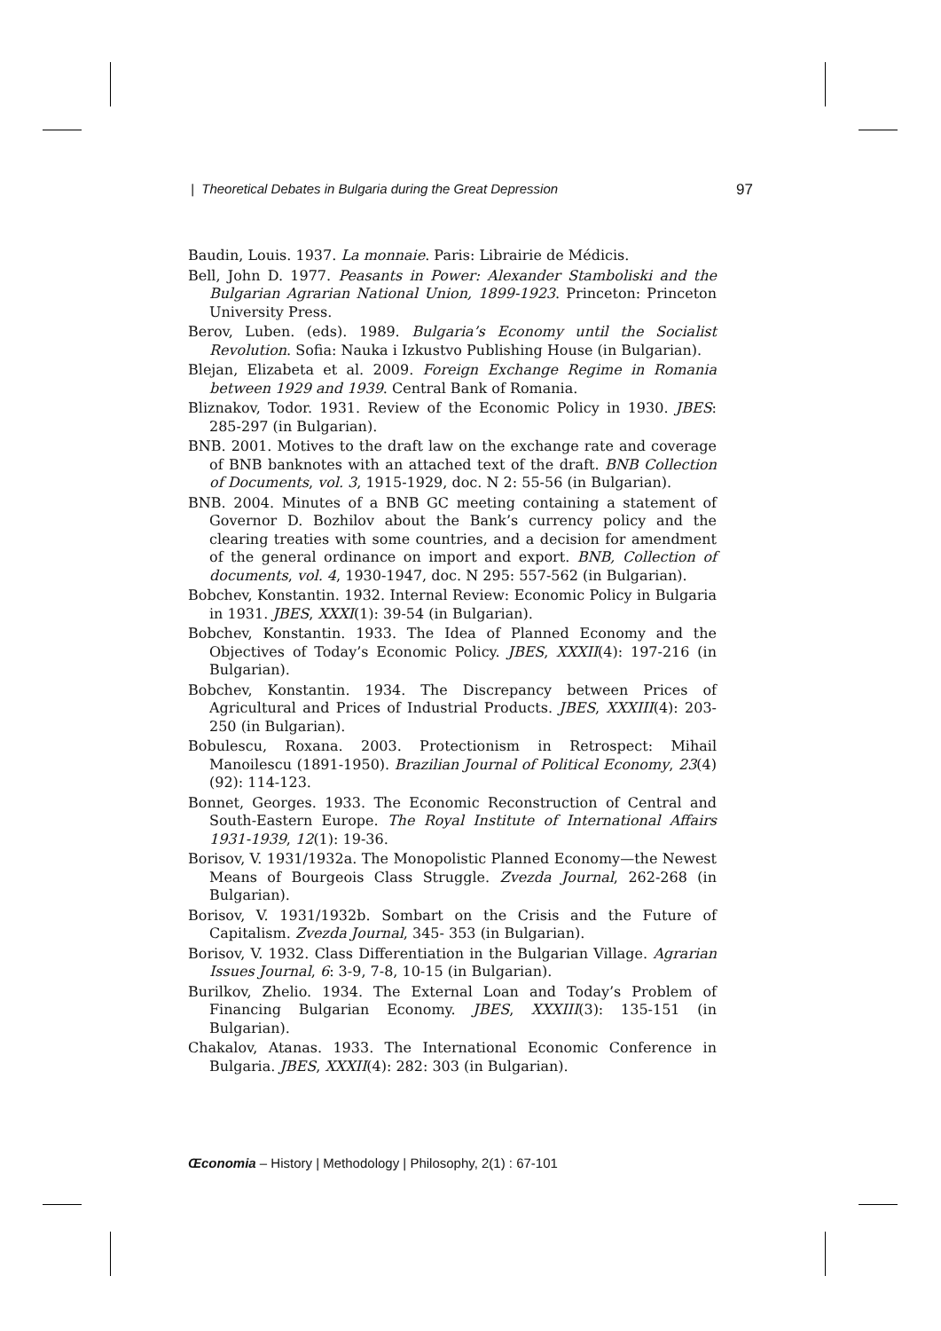| Theoretical Debates in Bulgaria during the Great Depression 97
Baudin, Louis. 1937. La monnaie. Paris: Librairie de Médicis.
Bell, John D. 1977. Peasants in Power: Alexander Stamboliski and the Bulgarian Agrarian National Union, 1899-1923. Princeton: Princeton University Press.
Berov, Luben. (eds). 1989. Bulgaria’s Economy until the Socialist Revolution. Sofia: Nauka i Izkustvo Publishing House (in Bulgarian).
Blejan, Elizabeta et al. 2009. Foreign Exchange Regime in Romania between 1929 and 1939. Central Bank of Romania.
Bliznakov, Todor. 1931. Review of the Economic Policy in 1930. JBES: 285-297 (in Bulgarian).
BNB. 2001. Motives to the draft law on the exchange rate and coverage of BNB banknotes with an attached text of the draft. BNB Collection of Documents, vol. 3, 1915-1929, doc. N 2: 55-56 (in Bulgarian).
BNB. 2004. Minutes of a BNB GC meeting containing a statement of Governor D. Bozhilov about the Bank’s currency policy and the clearing treaties with some countries, and a decision for amendment of the general ordinance on import and export. BNB, Collection of documents, vol. 4, 1930-1947, doc. N 295: 557-562 (in Bulgarian).
Bobchev, Konstantin. 1932. Internal Review: Economic Policy in Bulgaria in 1931. JBES, XXXI(1): 39-54 (in Bulgarian).
Bobchev, Konstantin. 1933. The Idea of Planned Economy and the Objectives of Today’s Economic Policy. JBES, XXXII(4): 197-216 (in Bulgarian).
Bobchev, Konstantin. 1934. The Discrepancy between Prices of Agricultural and Prices of Industrial Products. JBES, XXXIII(4): 203-250 (in Bulgarian).
Bobulescu, Roxana. 2003. Protectionism in Retrospect: Mihail Manoilescu (1891-1950). Brazilian Journal of Political Economy, 23(4) (92): 114-123.
Bonnet, Georges. 1933. The Economic Reconstruction of Central and South-Eastern Europe. The Royal Institute of International Affairs 1931-1939, 12(1): 19-36.
Borisov, V. 1931/1932a. The Monopolistic Planned Economy—the Newest Means of Bourgeois Class Struggle. Zvezda Journal, 262-268 (in Bulgarian).
Borisov, V. 1931/1932b. Sombart on the Crisis and the Future of Capitalism. Zvezda Journal, 345- 353 (in Bulgarian).
Borisov, V. 1932. Class Differentiation in the Bulgarian Village. Agrarian Issues Journal, 6: 3-9, 7-8, 10-15 (in Bulgarian).
Burilkov, Zhelio. 1934. The External Loan and Today’s Problem of Financing Bulgarian Economy. JBES, XXXIII(3): 135-151 (in Bulgarian).
Chakalov, Atanas. 1933. The International Economic Conference in Bulgaria. JBES, XXXII(4): 282: 303 (in Bulgarian).
Œconomia – History | Methodology | Philosophy, 2(1) : 67-101